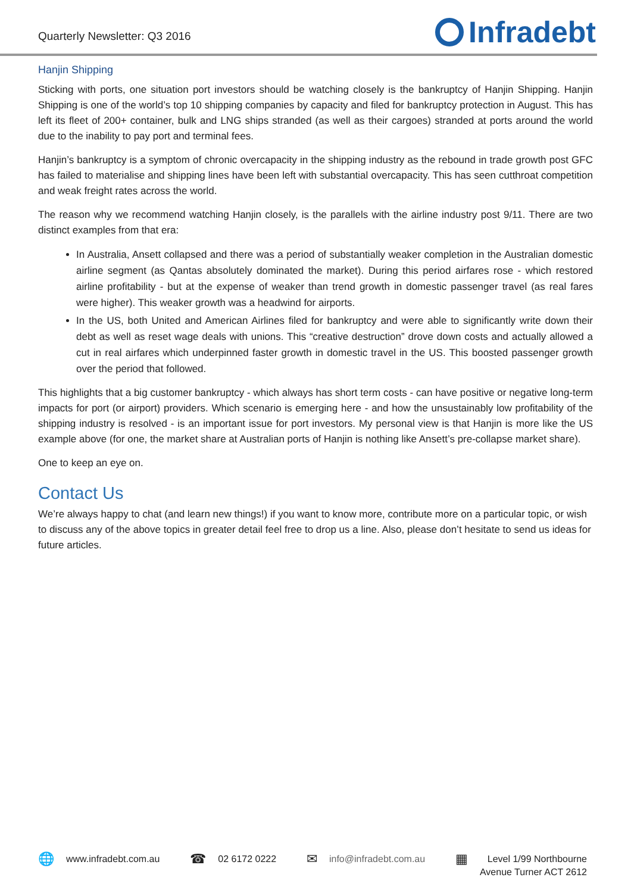Quarterly Newsletter: Q3 2016
Infradebt
Hanjin Shipping
Sticking with ports, one situation port investors should be watching closely is the bankruptcy of Hanjin Shipping. Hanjin Shipping is one of the world’s top 10 shipping companies by capacity and filed for bankruptcy protection in August. This has left its fleet of 200+ container, bulk and LNG ships stranded (as well as their cargoes) stranded at ports around the world due to the inability to pay port and terminal fees.
Hanjin’s bankruptcy is a symptom of chronic overcapacity in the shipping industry as the rebound in trade growth post GFC has failed to materialise and shipping lines have been left with substantial overcapacity. This has seen cutthroat competition and weak freight rates across the world.
The reason why we recommend watching Hanjin closely, is the parallels with the airline industry post 9/11. There are two distinct examples from that era:
In Australia, Ansett collapsed and there was a period of substantially weaker completion in the Australian domestic airline segment (as Qantas absolutely dominated the market). During this period airfares rose - which restored airline profitability - but at the expense of weaker than trend growth in domestic passenger travel (as real fares were higher). This weaker growth was a headwind for airports.
In the US, both United and American Airlines filed for bankruptcy and were able to significantly write down their debt as well as reset wage deals with unions. This “creative destruction” drove down costs and actually allowed a cut in real airfares which underpinned faster growth in domestic travel in the US. This boosted passenger growth over the period that followed.
This highlights that a big customer bankruptcy - which always has short term costs - can have positive or negative long-term impacts for port (or airport) providers. Which scenario is emerging here - and how the unsustainably low profitability of the shipping industry is resolved - is an important issue for port investors. My personal view is that Hanjin is more like the US example above (for one, the market share at Australian ports of Hanjin is nothing like Ansett’s pre-collapse market share).
One to keep an eye on.
Contact Us
We’re always happy to chat (and learn new things!) if you want to know more, contribute more on a particular topic, or wish to discuss any of the above topics in greater detail feel free to drop us a line. Also, please don’t hesitate to send us ideas for future articles.
🌐 www.infradebt.com.au
☎ 02 6172 0222
✉ info@infradebt.com.au
▦ Level 1/99 Northbourne
Avenue Turner ACT 2612